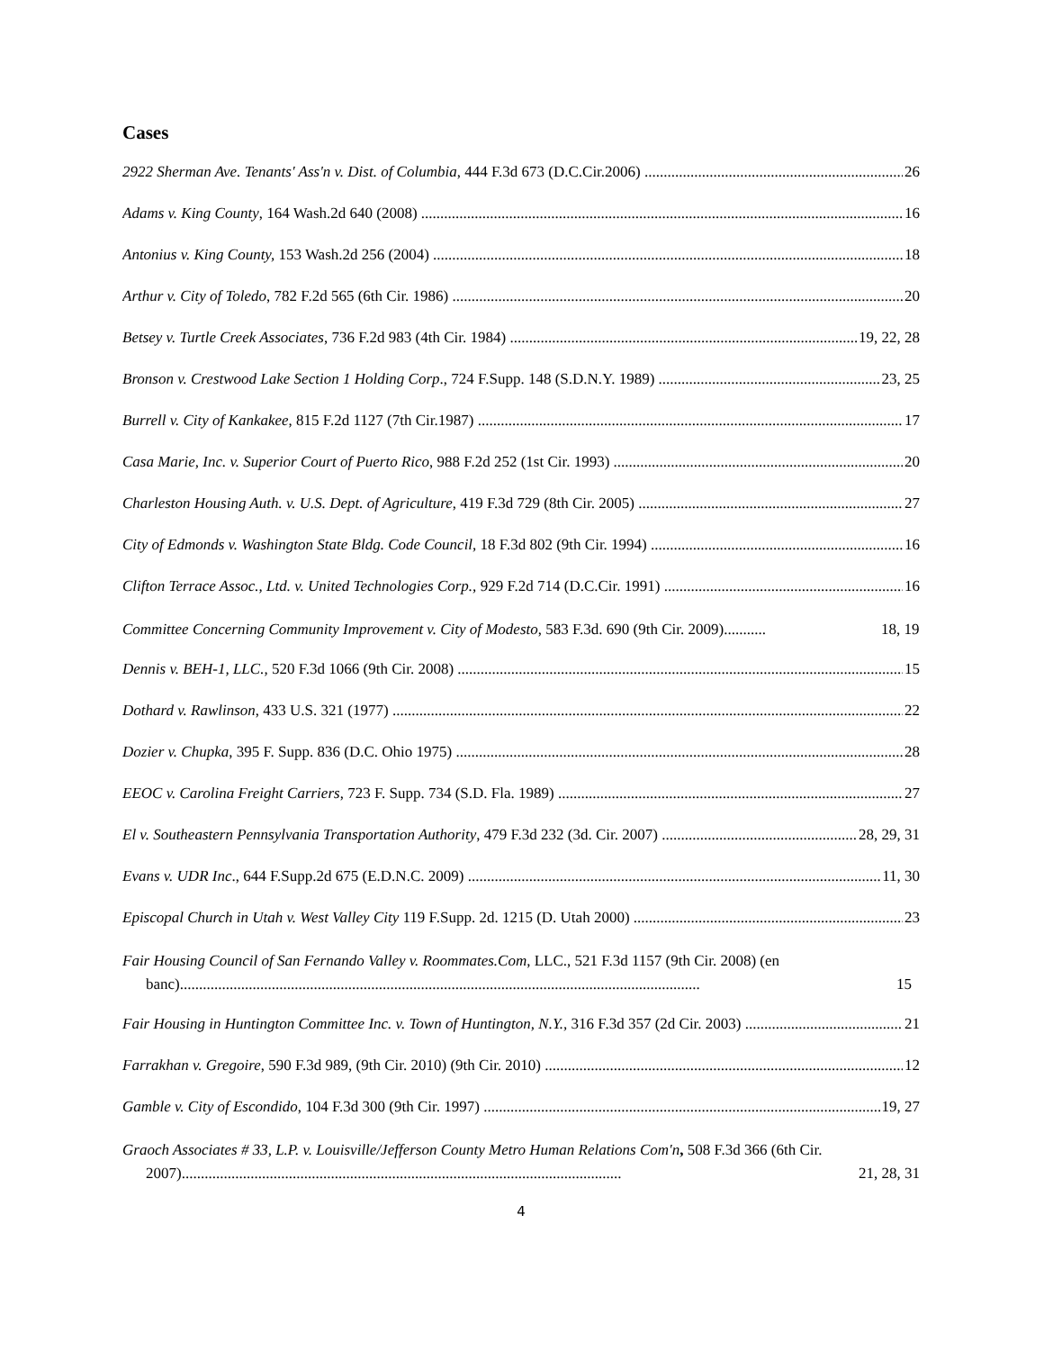Cases
2922 Sherman Ave. Tenants' Ass'n v. Dist. of Columbia, 444 F.3d 673 (D.C.Cir.2006) 26
Adams v. King County, 164 Wash.2d 640 (2008) 16
Antonius v. King County, 153 Wash.2d 256 (2004) 18
Arthur v. City of Toledo, 782 F.2d 565 (6th Cir. 1986) 20
Betsey v. Turtle Creek Associates, 736 F.2d 983 (4th Cir. 1984) 19, 22, 28
Bronson v. Crestwood Lake Section 1 Holding Corp., 724 F.Supp. 148 (S.D.N.Y. 1989) 23, 25
Burrell v. City of Kankakee, 815 F.2d 1127 (7th Cir.1987) 17
Casa Marie, Inc. v. Superior Court of Puerto Rico, 988 F.2d 252 (1st Cir. 1993) 20
Charleston Housing Auth. v. U.S. Dept. of Agriculture, 419 F.3d 729 (8th Cir. 2005) 27
City of Edmonds v. Washington State Bldg. Code Council, 18 F.3d 802 (9th Cir. 1994) 16
Clifton Terrace Assoc., Ltd. v. United Technologies Corp., 929 F.2d 714 (D.C.Cir. 1991) 16
Committee Concerning Community Improvement v. City of Modesto, 583 F.3d. 690 (9th Cir. 2009)........... 18, 19
Dennis v. BEH-1, LLC., 520 F.3d 1066 (9th Cir. 2008) 15
Dothard v. Rawlinson, 433 U.S. 321 (1977) 22
Dozier v. Chupka, 395 F. Supp. 836 (D.C. Ohio 1975) 28
EEOC v. Carolina Freight Carriers, 723 F. Supp. 734 (S.D. Fla. 1989) 27
El v. Southeastern Pennsylvania Transportation Authority, 479 F.3d 232 (3d. Cir. 2007) 28, 29, 31
Evans v. UDR Inc., 644 F.Supp.2d 675 (E.D.N.C. 2009) 11, 30
Episcopal Church in Utah v. West Valley City 119 F.Supp. 2d. 1215 (D. Utah 2000) 23
Fair Housing Council of San Fernando Valley v. Roommates.Com, LLC., 521 F.3d 1157 (9th Cir. 2008) (en banc)........................................................................................................................................ 15
Fair Housing in Huntington Committee Inc. v. Town of Huntington, N.Y., 316 F.3d 357 (2d Cir. 2003) 21
Farrakhan v. Gregoire, 590 F.3d 989, (9th Cir. 2010) (9th Cir. 2010) 12
Gamble v. City of Escondido, 104 F.3d 300 (9th Cir. 1997) 19, 27
Graoch Associates # 33, L.P. v. Louisville/Jefferson County Metro Human Relations Com'n, 508 F.3d 366 (6th Cir. 2007)................................................................................................................... 21, 28, 31
4